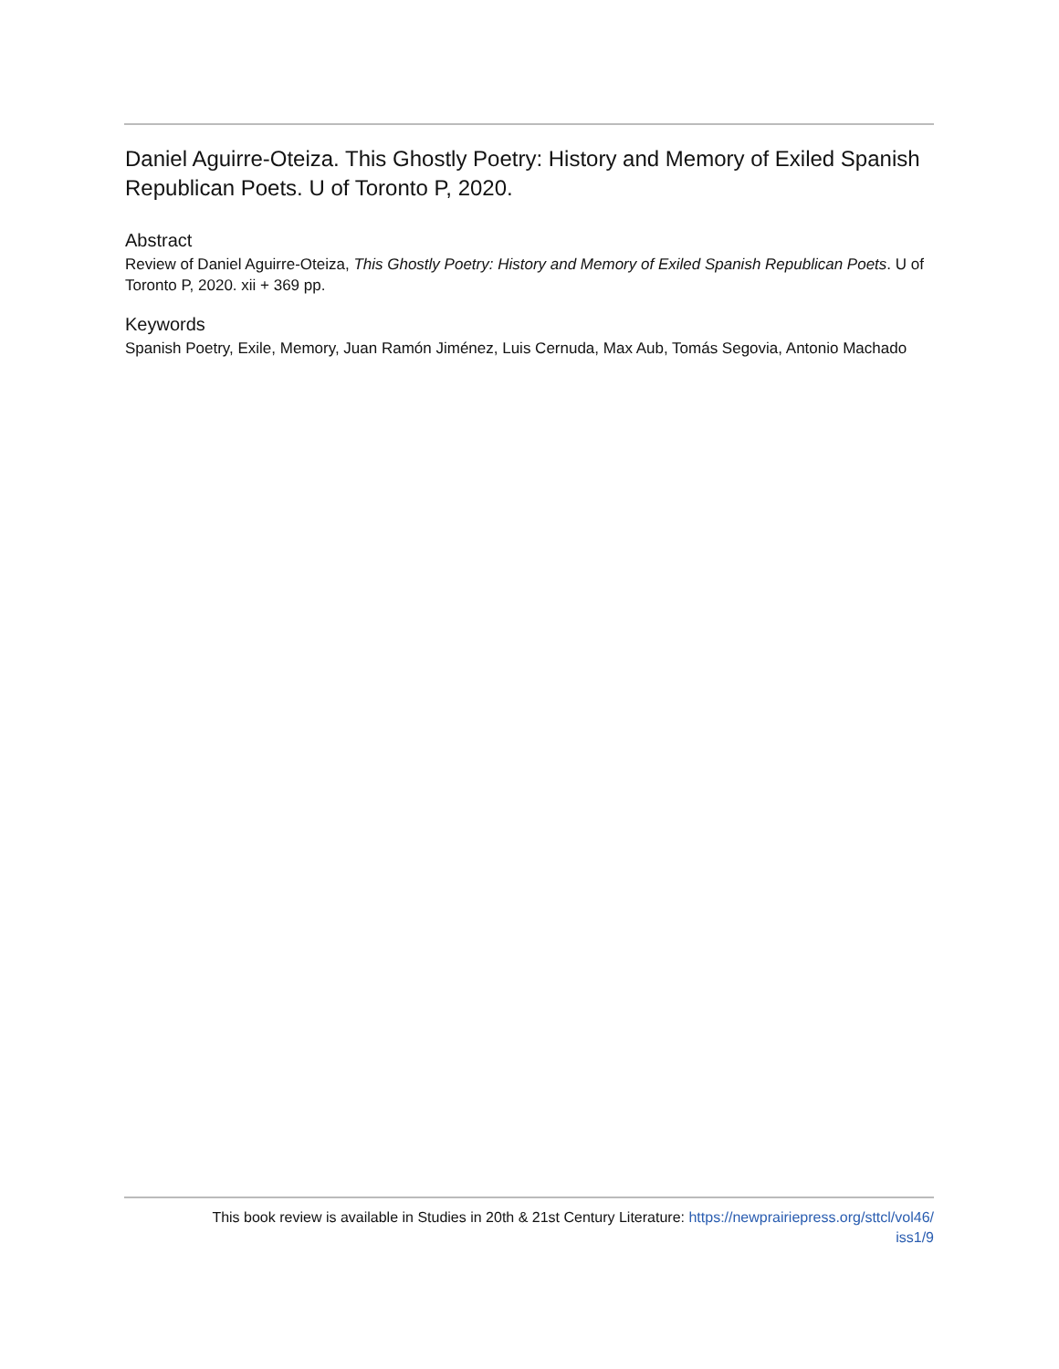Daniel Aguirre-Oteiza. This Ghostly Poetry: History and Memory of Exiled Spanish Republican Poets. U of Toronto P, 2020.
Abstract
Review of Daniel Aguirre-Oteiza, This Ghostly Poetry: History and Memory of Exiled Spanish Republican Poets. U of Toronto P, 2020. xii + 369 pp.
Keywords
Spanish Poetry, Exile, Memory, Juan Ramón Jiménez, Luis Cernuda, Max Aub, Tomás Segovia, Antonio Machado
This book review is available in Studies in 20th & 21st Century Literature: https://newprairiepress.org/sttcl/vol46/
iss1/9